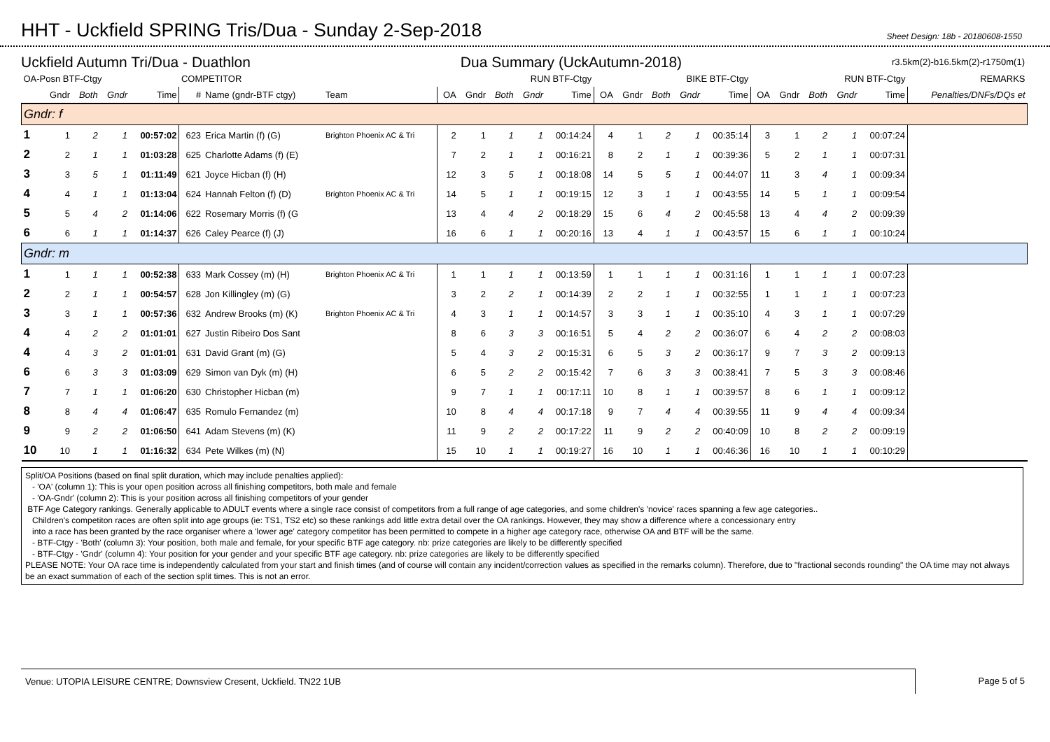HHT - Uckfield SPRING Tris/Dua - Sunday 2-Sep-2018
Sheet Design: 18b - 20180608-1550
Uckfield Autumn Tri/Dua - Duathlon
Dua Summary (UckAutumn-2018)
r3.5km(2)-b16.5km(2)-r1750m(1)
| OA-Posn BTF-Ctgy | | | | | COMPETITOR | | | RUN BTF-Ctgy | | | | | BIKE BTF-Ctgy | | | | | RUN BTF-Ctgy | | | | | REMARKS |
| --- | --- | --- | --- | --- | --- | --- | --- | --- | --- | --- | --- | --- | --- | --- | --- | --- | --- | --- | --- | --- | --- | --- | --- |
| | Gndr | Both | Gndr | Time | # | Name (gndr-BTF ctgy) | Team | OA | Gndr | Both | Gndr | Time | OA | Gndr | Both | Gndr | Time | OA | Gndr | Both | Gndr | Time | Penalties/DNFs/DQs et |
| Gndr: f | | | | | | | | | | | | | | | | | | | | | | | |
| 1 | 1 | 2 | 1 | 00:57:02 | 623 | Erica Martin (f) (G) | Brighton Phoenix AC & Tri | 2 | 1 | 1 | 1 | 00:14:24 | 4 | 1 | 2 | 1 | 00:35:14 | 3 | 1 | 2 | 1 | 00:07:24 | |
| 2 | 2 | 1 | 1 | 01:03:28 | 625 | Charlotte Adams (f) (E) | | 7 | 2 | 1 | 1 | 00:16:21 | 8 | 2 | 1 | 1 | 00:39:36 | 5 | 2 | 1 | 1 | 00:07:31 | |
| 3 | 3 | 5 | 1 | 01:11:49 | 621 | Joyce Hicban (f) (H) | | 12 | 3 | 5 | 1 | 00:18:08 | 14 | 5 | 5 | 1 | 00:44:07 | 11 | 3 | 4 | 1 | 00:09:34 | |
| 4 | 4 | 1 | 1 | 01:13:04 | 624 | Hannah Felton (f) (D) | Brighton Phoenix AC & Tri | 14 | 5 | 1 | 1 | 00:19:15 | 12 | 3 | 1 | 1 | 00:43:55 | 14 | 5 | 1 | 1 | 00:09:54 | |
| 5 | 5 | 4 | 2 | 01:14:06 | 622 | Rosemary Morris (f) (G | | 13 | 4 | 4 | 2 | 00:18:29 | 15 | 6 | 4 | 2 | 00:45:58 | 13 | 4 | 4 | 2 | 00:09:39 | |
| 6 | 6 | 1 | 1 | 01:14:37 | 626 | Caley Pearce (f) (J) | | 16 | 6 | 1 | 1 | 00:20:16 | 13 | 4 | 1 | 1 | 00:43:57 | 15 | 6 | 1 | 1 | 00:10:24 | |
| Gndr: m | | | | | | | | | | | | | | | | | | | | | | | |
| 1 | 1 | 1 | 1 | 00:52:38 | 633 | Mark Cossey (m) (H) | Brighton Phoenix AC & Tri | 1 | 1 | 1 | 1 | 00:13:59 | 1 | 1 | 1 | 1 | 00:31:16 | 1 | 1 | 1 | 1 | 00:07:23 | |
| 2 | 2 | 1 | 1 | 00:54:57 | 628 | Jon Killingley (m) (G) | | 3 | 2 | 2 | 1 | 00:14:39 | 2 | 2 | 1 | 1 | 00:32:55 | 1 | 1 | 1 | 1 | 00:07:23 | |
| 3 | 3 | 1 | 1 | 00:57:36 | 632 | Andrew Brooks (m) (K) | Brighton Phoenix AC & Tri | 4 | 3 | 1 | 1 | 00:14:57 | 3 | 3 | 1 | 1 | 00:35:10 | 4 | 3 | 1 | 1 | 00:07:29 | |
| 4 | 4 | 2 | 2 | 01:01:01 | 627 | Justin Ribeiro Dos Sant | | 8 | 6 | 3 | 3 | 00:16:51 | 5 | 4 | 2 | 2 | 00:36:07 | 6 | 4 | 2 | 2 | 00:08:03 | |
| 4 | 4 | 3 | 2 | 01:01:01 | 631 | David Grant (m) (G) | | 5 | 4 | 3 | 2 | 00:15:31 | 6 | 5 | 3 | 2 | 00:36:17 | 9 | 7 | 3 | 2 | 00:09:13 | |
| 6 | 6 | 3 | 3 | 01:03:09 | 629 | Simon van Dyk (m) (H) | | 6 | 5 | 2 | 2 | 00:15:42 | 7 | 6 | 3 | 3 | 00:38:41 | 7 | 5 | 3 | 3 | 00:08:46 | |
| 7 | 7 | 1 | 1 | 01:06:20 | 630 | Christopher Hicban (m) | | 9 | 7 | 1 | 1 | 00:17:11 | 10 | 8 | 1 | 1 | 00:39:57 | 8 | 6 | 1 | 1 | 00:09:12 | |
| 8 | 8 | 4 | 4 | 01:06:47 | 635 | Romulo Fernandez (m) | | 10 | 8 | 4 | 4 | 00:17:18 | 9 | 7 | 4 | 4 | 00:39:55 | 11 | 9 | 4 | 4 | 00:09:34 | |
| 9 | 9 | 2 | 2 | 01:06:50 | 641 | Adam Stevens (m) (K) | | 11 | 9 | 2 | 2 | 00:17:22 | 11 | 9 | 2 | 2 | 00:40:09 | 10 | 8 | 2 | 2 | 00:09:19 | |
| 10 | 10 | 1 | 1 | 01:16:32 | 634 | Pete Wilkes (m) (N) | | 15 | 10 | 1 | 1 | 00:19:27 | 16 | 10 | 1 | 1 | 00:46:36 | 16 | 10 | 1 | 1 | 00:10:29 | |
Split/OA Positions (based on final split duration, which may include penalties applied):
- 'OA' (column 1): This is your open position across all finishing competitors, both male and female
- 'OA-Gndr' (column 2): This is your position across all finishing competitors of your gender
BTF Age Category rankings. Generally applicable to ADULT events where a single race consist of competitors from a full range of age categories, and some children's 'novice' races spanning a few age categories..
Children's competiton races are often split into age groups (ie: TS1, TS2 etc) so these rankings add little extra detail over the OA rankings. However, they may show a difference where a concessionary entry
into a race has been granted by the race organiser where a 'lower age' category competitor has been permitted to compete in a higher age category race, otherwise OA and BTF will be the same.
- BTF-Ctgy - 'Both' (column 3): Your position, both male and female, for your specific BTF age category. nb: prize categories are likely to be differently specified
- BTF-Ctgy - 'Gndr' (column 4): Your position for your gender and your specific BTF age category. nb: prize categories are likely to be differently specified
PLEASE NOTE: Your OA race time is independently calculated from your start and finish times (and of course will contain any incident/correction values as specified in the remarks column). Therefore, due to "fractional seconds rounding" the OA time may not always be an exact summation of each of the section split times. This is not an error.
Venue: UTOPIA LEISURE CENTRE; Downsview Cresent, Uckfield. TN22 1UB Page 5 of 5